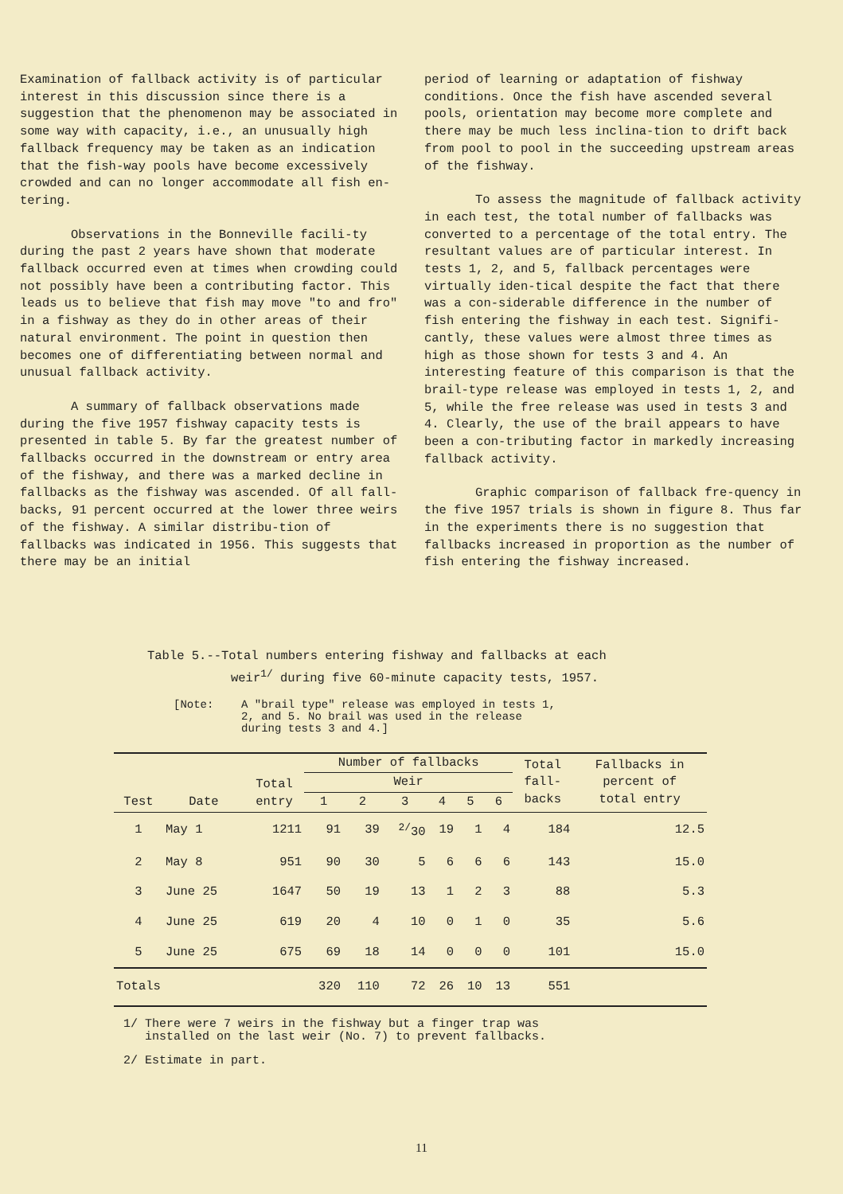Examination of fallback activity is of particular interest in this discussion since there is a suggestion that the phenomenon may be associated in some way with capacity, i.e., an unusually high fallback frequency may be taken as an indication that the fish-way pools have become excessively crowded and can no longer accommodate all fish en-tering.
Observations in the Bonneville facili-ty during the past 2 years have shown that moderate fallback occurred even at times when crowding could not possibly have been a contributing factor. This leads us to believe that fish may move "to and fro" in a fishway as they do in other areas of their natural environment. The point in question then becomes one of differentiating between normal and unusual fallback activity.
A summary of fallback observations made during the five 1957 fishway capacity tests is presented in table 5. By far the greatest number of fallbacks occurred in the downstream or entry area of the fishway, and there was a marked decline in fallbacks as the fishway was ascended. Of all fall-backs, 91 percent occurred at the lower three weirs of the fishway. A similar distribu-tion of fallbacks was indicated in 1956. This suggests that there may be an initial
period of learning or adaptation of fishway conditions. Once the fish have ascended several pools, orientation may become more complete and there may be much less inclina-tion to drift back from pool to pool in the succeeding upstream areas of the fishway.
To assess the magnitude of fallback activity in each test, the total number of fallbacks was converted to a percentage of the total entry. The resultant values are of particular interest. In tests 1, 2, and 5, fallback percentages were virtually iden-tical despite the fact that there was a con-siderable difference in the number of fish entering the fishway in each test. Signifi-cantly, these values were almost three times as high as those shown for tests 3 and 4. An interesting feature of this comparison is that the brail-type release was employed in tests 1, 2, and 5, while the free release was used in tests 3 and 4. Clearly, the use of the brail appears to have been a con-tributing factor in markedly increasing fallback activity.
Graphic comparison of fallback fre-quency in the five 1957 trials is shown in figure 8. Thus far in the experiments there is no suggestion that fallbacks increased in proportion as the number of fish entering the fishway increased.
Table 5.--Total numbers entering fishway and fallbacks at each
weir<sup>1/</sup> during five 60-minute capacity tests, 1957.
[Note: A "brail type" release was employed in tests 1,
2, and 5. No brail was used in the release
during tests 3 and 4.]
| Test | Date | Total entry | Number of fallbacks | | | | | | Total fall- backs | Fallbacks in percent of total entry |
| --- | --- | --- | --- | --- | --- | --- | --- | --- | --- | --- |
| | | | Weir | | | | | | | |
| | | | 1 | 2 | 3 | 4 | 5 | 6 | | |
| 1 | May 1 | 1211 | 91 | 39 | <sup>2/</sup>30 | 19 | 1 | 4 | 184 | 12.5 |
| 2 | May 8 | 951 | 90 | 30 | 5 | 6 | 6 | 6 | 143 | 15.0 |
| 3 | June 25 | 1647 | 50 | 19 | 13 | 1 | 2 | 3 | 88 | 5.3 |
| 4 | June 25 | 619 | 20 | 4 | 10 | 0 | 1 | 0 | 35 | 5.6 |
| 5 | June 25 | 675 | 69 | 18 | 14 | 0 | 0 | 0 | 101 | 15.0 |
| Totals | | | 320 | 110 | 72 | 26 | 10 | 13 | 551 | |
1/ There were 7 weirs in the fishway but a finger trap was
installed on the last weir (No. 7) to prevent fallbacks.
2/ Estimate in part.
11